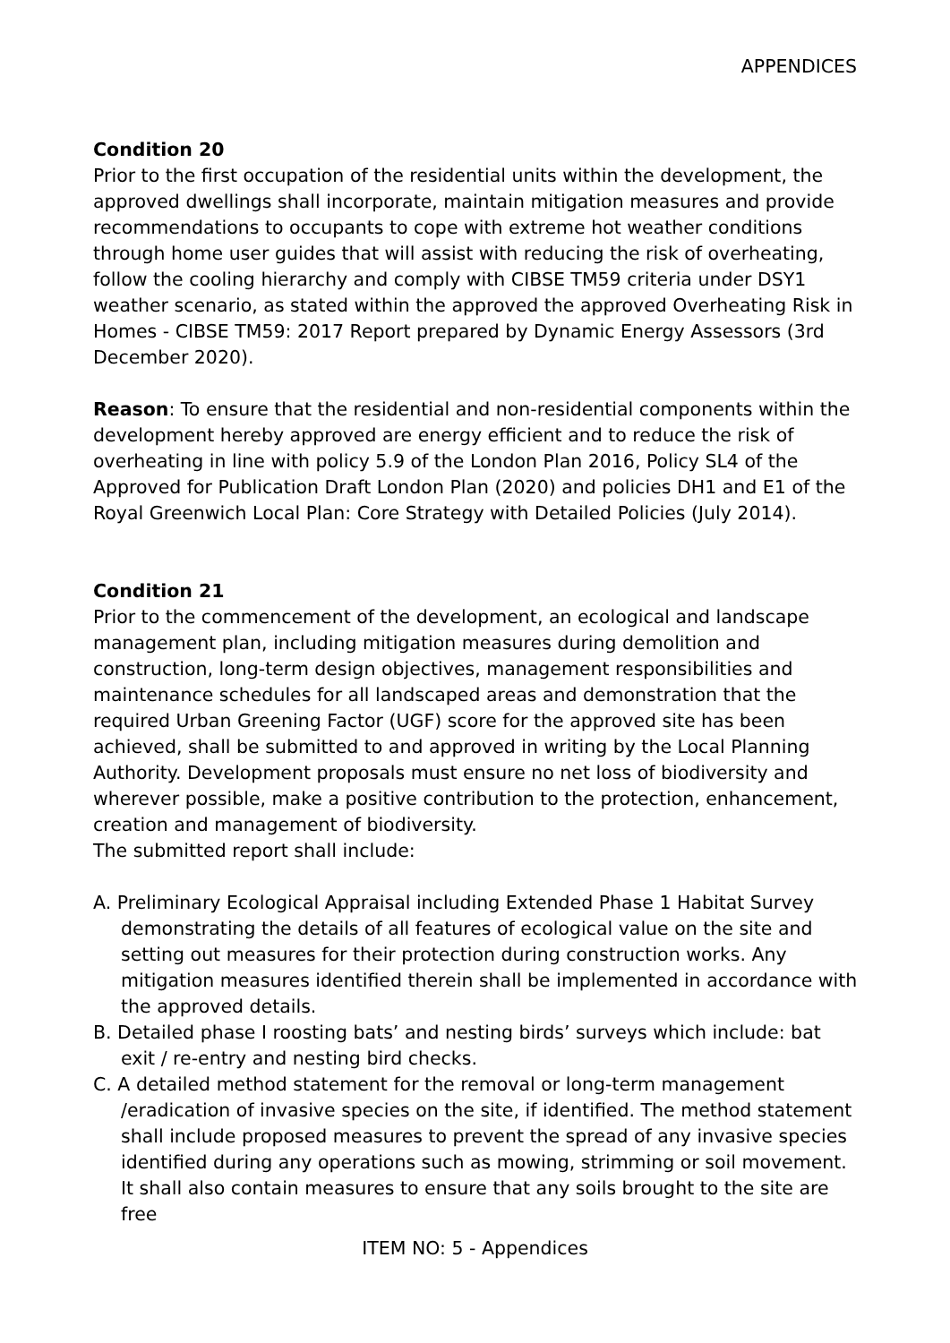APPENDICES
Condition 20
Prior to the first occupation of the residential units within the development, the approved dwellings shall incorporate, maintain mitigation measures and provide recommendations to occupants to cope with extreme hot weather conditions through home user guides that will assist with reducing the risk of overheating, follow the cooling hierarchy and comply with CIBSE TM59 criteria under DSY1 weather scenario, as stated within the approved the approved Overheating Risk in Homes - CIBSE TM59: 2017 Report prepared by Dynamic Energy Assessors (3rd December 2020).
Reason: To ensure that the residential and non-residential components within the development hereby approved are energy efficient and to reduce the risk of overheating in line with policy 5.9 of the London Plan 2016, Policy SL4 of the Approved for Publication Draft London Plan (2020) and policies DH1 and E1 of the Royal Greenwich Local Plan: Core Strategy with Detailed Policies (July 2014).
Condition 21
Prior to the commencement of the development, an ecological and landscape management plan, including mitigation measures during demolition and construction, long-term design objectives, management responsibilities and maintenance schedules for all landscaped areas and demonstration that the required Urban Greening Factor (UGF) score for the approved site has been achieved, shall be submitted to and approved in writing by the Local Planning Authority. Development proposals must ensure no net loss of biodiversity and wherever possible, make a positive contribution to the protection, enhancement, creation and management of biodiversity.
The submitted report shall include:
A. Preliminary Ecological Appraisal including Extended Phase 1 Habitat Survey demonstrating the details of all features of ecological value on the site and setting out measures for their protection during construction works. Any mitigation measures identified therein shall be implemented in accordance with the approved details.
B. Detailed phase I roosting bats’ and nesting birds’ surveys which include: bat exit / re-entry and nesting bird checks.
C. A detailed method statement for the removal or long-term management /eradication of invasive species on the site, if identified. The method statement shall include proposed measures to prevent the spread of any invasive species identified during any operations such as mowing, strimming or soil movement. It shall also contain measures to ensure that any soils brought to the site are free
ITEM NO: 5 - Appendices